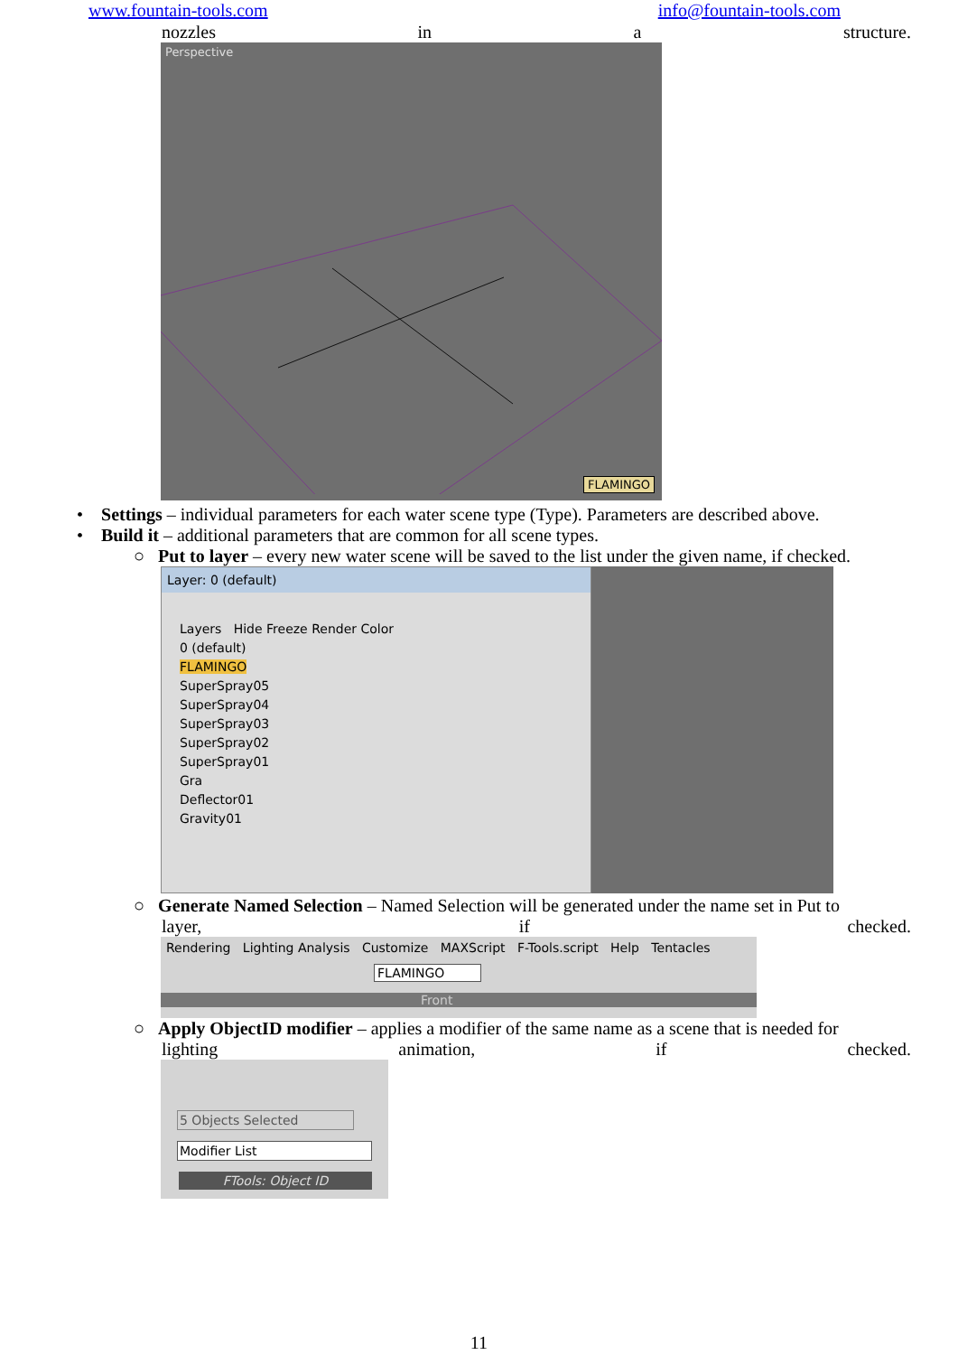www.fountain-tools.com info@fountain-tools.com
nozzles in a structure.
Perspective
FLAMINGO
• Settings – individual parameters for each water scene type (Type). Parameters are described above.
• Build it – additional parameters that are common for all scene types.
○ Put to layer – every new water scene will be saved to the list under the given name, if checked.
Layer: 0 (default)
Layers Hide Freeze Render Color
0 (default)
FLAMINGO
SuperSpray05
SuperSpray04
SuperSpray03
SuperSpray02
SuperSpray01
Gra
Deflector01
Gravity01
○ Generate Named Selection – Named Selection will be generated under the name set in Put to
layer, if checked.
Rendering Lighting Analysis Customize MAXScript F-Tools.script Help Tentacles
FLAMINGO
Front
○ Apply ObjectID modifier – applies a modifier of the same name as a scene that is needed for
lighting animation, if checked.
5 Objects Selected
Modifier List
FTools: Object ID
11